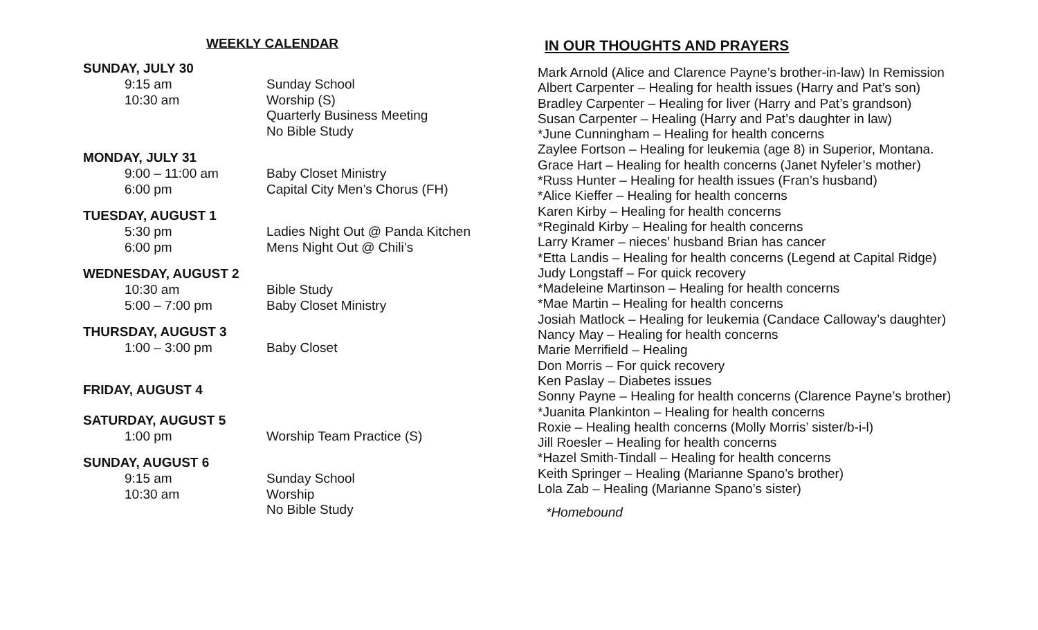WEEKLY CALENDAR
SUNDAY, JULY 30
9:15 am Sunday School
10:30 am Worship (S)
Quarterly Business Meeting
No Bible Study
MONDAY, JULY 31
9:00 – 11:00 am Baby Closet Ministry
6:00 pm Capital City Men’s Chorus (FH)
TUESDAY, AUGUST 1
5:30 pm Ladies Night Out @ Panda Kitchen
6:00 pm Mens Night Out @ Chili’s
WEDNESDAY, AUGUST 2
10:30 am Bible Study
5:00 – 7:00 pm Baby Closet Ministry
THURSDAY, AUGUST 3
1:00 – 3:00 pm Baby Closet
FRIDAY, AUGUST 4
SATURDAY, AUGUST 5
1:00 pm Worship Team Practice (S)
SUNDAY, AUGUST 6
9:15 am Sunday School
10:30 am Worship
No Bible Study
IN OUR THOUGHTS AND PRAYERS
Mark Arnold (Alice and Clarence Payne’s brother-in-law) In Remission
Albert Carpenter – Healing for health issues (Harry and Pat’s son)
Bradley Carpenter – Healing for liver (Harry and Pat’s grandson)
Susan Carpenter – Healing (Harry and Pat’s daughter in law)
*June Cunningham – Healing for health concerns
Zaylee Fortson – Healing for leukemia (age 8) in Superior, Montana.
Grace Hart – Healing for health concerns (Janet Nyfeler’s mother)
*Russ Hunter – Healing for health issues (Fran’s husband)
*Alice Kieffer – Healing for health concerns
Karen Kirby – Healing for health concerns
*Reginald Kirby – Healing for health concerns
Larry Kramer – nieces’ husband Brian has cancer
*Etta Landis – Healing for health concerns (Legend at Capital Ridge)
Judy Longstaff – For quick recovery
*Madeleine Martinson – Healing for health concerns
*Mae Martin – Healing for health concerns
Josiah Matlock – Healing for leukemia (Candace Calloway’s daughter)
Nancy May – Healing for health concerns
Marie Merrifield – Healing
Don Morris – For quick recovery
Ken Paslay – Diabetes issues
Sonny Payne – Healing for health concerns (Clarence Payne’s brother)
*Juanita Plankinton – Healing for health concerns
Roxie – Healing health concerns (Molly Morris’ sister/b-i-l)
Jill Roesler – Healing for health concerns
*Hazel Smith-Tindall – Healing for health concerns
Keith Springer – Healing (Marianne Spano’s brother)
Lola Zab – Healing (Marianne Spano’s sister)
*Homebound